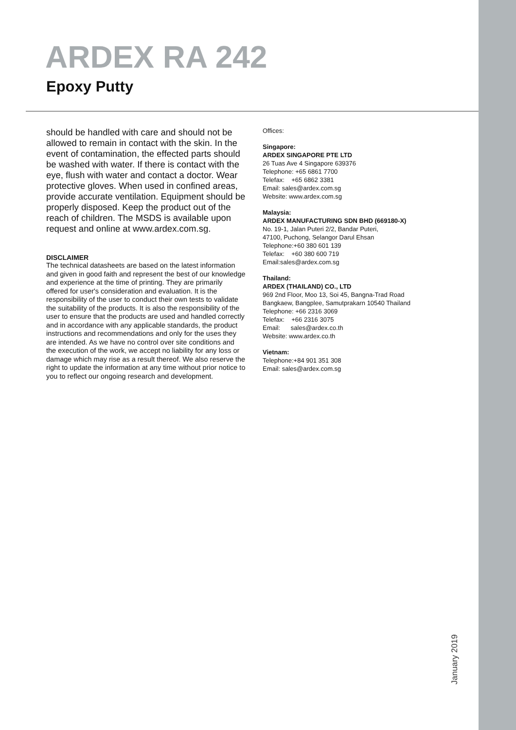ARDEX RA 242
Epoxy Putty
should be handled with care and should not be allowed to remain in contact with the skin. In the event of contamination, the effected parts should be washed with water. If there is contact with the eye, flush with water and contact a doctor. Wear protective gloves. When used in confined areas, provide accurate ventilation. Equipment should be properly disposed. Keep the product out of the reach of children. The MSDS is available upon request and online at www.ardex.com.sg.
DISCLAIMER
The technical datasheets are based on the latest information and given in good faith and represent the best of our knowledge and experience at the time of printing. They are primarily offered for user's consideration and evaluation. It is the responsibility of the user to conduct their own tests to validate the suitability of the products. It is also the responsibility of the user to ensure that the products are used and handled correctly and in accordance with any applicable standards, the product instructions and recommendations and only for the uses they are intended. As we have no control over site conditions and the execution of the work, we accept no liability for any loss or damage which may rise as a result thereof. We also reserve the right to update the information at any time without prior notice to you to reflect our ongoing research and development.
Offices:
Singapore:
ARDEX SINGAPORE PTE LTD
26 Tuas Ave 4 Singapore 639376
Telephone: +65 6861 7700
Telefax: +65 6862 3381
Email: sales@ardex.com.sg
Website: www.ardex.com.sg
Malaysia:
ARDEX MANUFACTURING SDN BHD (669180-X)
No. 19-1, Jalan Puteri 2/2, Bandar Puteri,
47100, Puchong, Selangor Darul Ehsan
Telephone:+60 380 601 139
Telefax: +60 380 600 719
Email:sales@ardex.com.sg
Thailand:
ARDEX (THAILAND) CO., LTD
969 2nd Floor, Moo 13, Soi 45, Bangna-Trad Road
Bangkaew, Bangplee, Samutprakarn 10540 Thailand
Telephone: +66 2316 3069
Telefax: +66 2316 3075
Email: sales@ardex.co.th
Website: www.ardex.co.th
Vietnam:
Telephone:+84 901 351 308
Email: sales@ardex.com.sg
January 2019